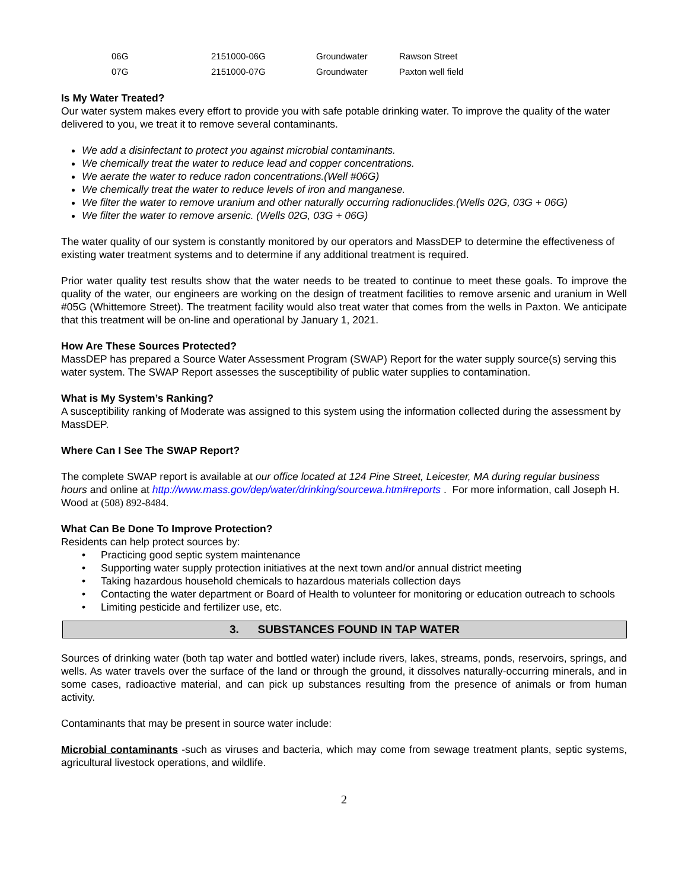| 06G | 2151000-06G | Groundwater | Rawson Street |
| 07G | 2151000-07G | Groundwater | Paxton well field |
Is My Water Treated?
Our water system makes every effort to provide you with safe potable drinking water. To improve the quality of the water delivered to you, we treat it to remove several contaminants.
We add a disinfectant to protect you against microbial contaminants.
We chemically treat the water to reduce lead and copper concentrations.
We aerate the water to reduce radon concentrations.(Well #06G)
We chemically treat the water to reduce levels of iron and manganese.
We filter the water to remove uranium and other naturally occurring radionuclides.(Wells 02G, 03G + 06G)
We filter the water to remove arsenic. (Wells 02G, 03G + 06G)
The water quality of our system is constantly monitored by our operators and MassDEP to determine the effectiveness of existing water treatment systems and to determine if any additional treatment is required.
Prior water quality test results show that the water needs to be treated to continue to meet these goals. To improve the quality of the water, our engineers are working on the design of treatment facilities to remove arsenic and uranium in Well #05G (Whittemore Street). The treatment facility would also treat water that comes from the wells in Paxton. We anticipate that this treatment will be on-line and operational by January 1, 2021.
How Are These Sources Protected?
MassDEP has prepared a Source Water Assessment Program (SWAP) Report for the water supply source(s) serving this water system. The SWAP Report assesses the susceptibility of public water supplies to contamination.
What is My System’s Ranking?
A susceptibility ranking of Moderate was assigned to this system using the information collected during the assessment by MassDEP.
Where Can I See The SWAP Report?
The complete SWAP report is available at our office located at 124 Pine Street, Leicester, MA during regular business hours and online at http://www.mass.gov/dep/water/drinking/sourcewa.htm#reports . For more information, call Joseph H. Wood at (508) 892-8484.
What Can Be Done To Improve Protection?
Residents can help protect sources by:
• Practicing good septic system maintenance
• Supporting water supply protection initiatives at the next town and/or annual district meeting
• Taking hazardous household chemicals to hazardous materials collection days
• Contacting the water department or Board of Health to volunteer for monitoring or education outreach to schools
• Limiting pesticide and fertilizer use, etc.
3. SUBSTANCES FOUND IN TAP WATER
Sources of drinking water (both tap water and bottled water) include rivers, lakes, streams, ponds, reservoirs, springs, and wells. As water travels over the surface of the land or through the ground, it dissolves naturally-occurring minerals, and in some cases, radioactive material, and can pick up substances resulting from the presence of animals or from human activity.
Contaminants that may be present in source water include:
Microbial contaminants -such as viruses and bacteria, which may come from sewage treatment plants, septic systems, agricultural livestock operations, and wildlife.
2